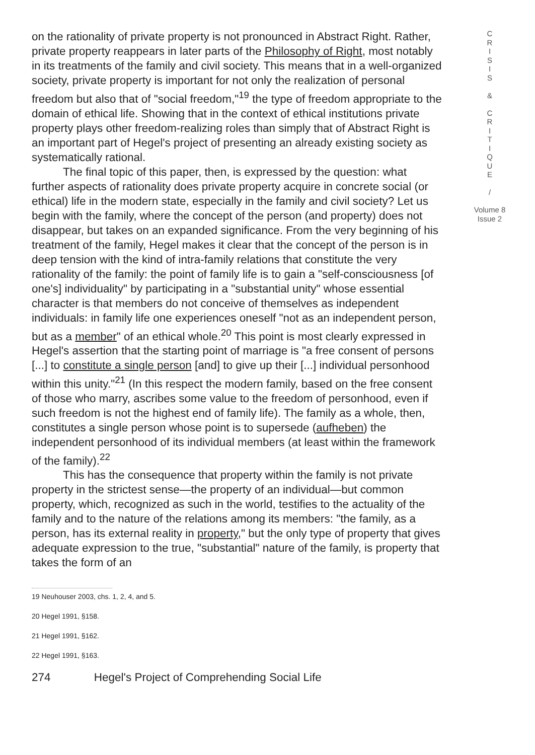on the rationality of private property is not pronounced in Abstract Right. Rather, private property reappears in later parts of the Philosophy of Right, most notably in its treatments of the family and civil society. This means that in a well-organized society, private property is important for not only the realization of personal freedom but also that of "social freedom,"<sup>19</sup> the type of freedom appropriate to the domain of ethical life. Showing that in the context of ethical institutions private property plays other freedom-realizing roles than simply that of Abstract Right is an important part of Hegel's project of presenting an already existing society as systematically rational.
The final topic of this paper, then, is expressed by the question: what further aspects of rationality does private property acquire in concrete social (or ethical) life in the modern state, especially in the family and civil society? Let us begin with the family, where the concept of the person (and property) does not disappear, but takes on an expanded significance. From the very beginning of his treatment of the family, Hegel makes it clear that the concept of the person is in deep tension with the kind of intra-family relations that constitute the very rationality of the family: the point of family life is to gain a "self-consciousness [of one's] individuality" by participating in a "substantial unity" whose essential character is that members do not conceive of themselves as independent individuals: in family life one experiences oneself "not as an independent person, but as a member" of an ethical whole.<sup>20</sup> This point is most clearly expressed in Hegel's assertion that the starting point of marriage is "a free consent of persons [...] to constitute a single person [and] to give up their [...] individual personhood within this unity."<sup>21</sup> (In this respect the modern family, based on the free consent of those who marry, ascribes some value to the freedom of personhood, even if such freedom is not the highest end of family life). The family as a whole, then, constitutes a single person whose point is to supersede (aufheben) the independent personhood of its individual members (at least within the framework of the family).<sup>22</sup>
This has the consequence that property within the family is not private property in the strictest sense—the property of an individual—but common property, which, recognized as such in the world, testifies to the actuality of the family and to the nature of the relations among its members: "the family, as a person, has its external reality in property," but the only type of property that gives adequate expression to the true, "substantial" nature of the family, is property that takes the form of an
19 Neuhouser 2003, chs. 1, 2, 4, and 5.
20 Hegel 1991, §158.
21 Hegel 1991, §162.
22 Hegel 1991, §163.
274 Hegel's Project of Comprehending Social Life
C
R
I
S
I
S
&
C
R
I
T
I
Q
U
E
/
Volume 8
Issue 2